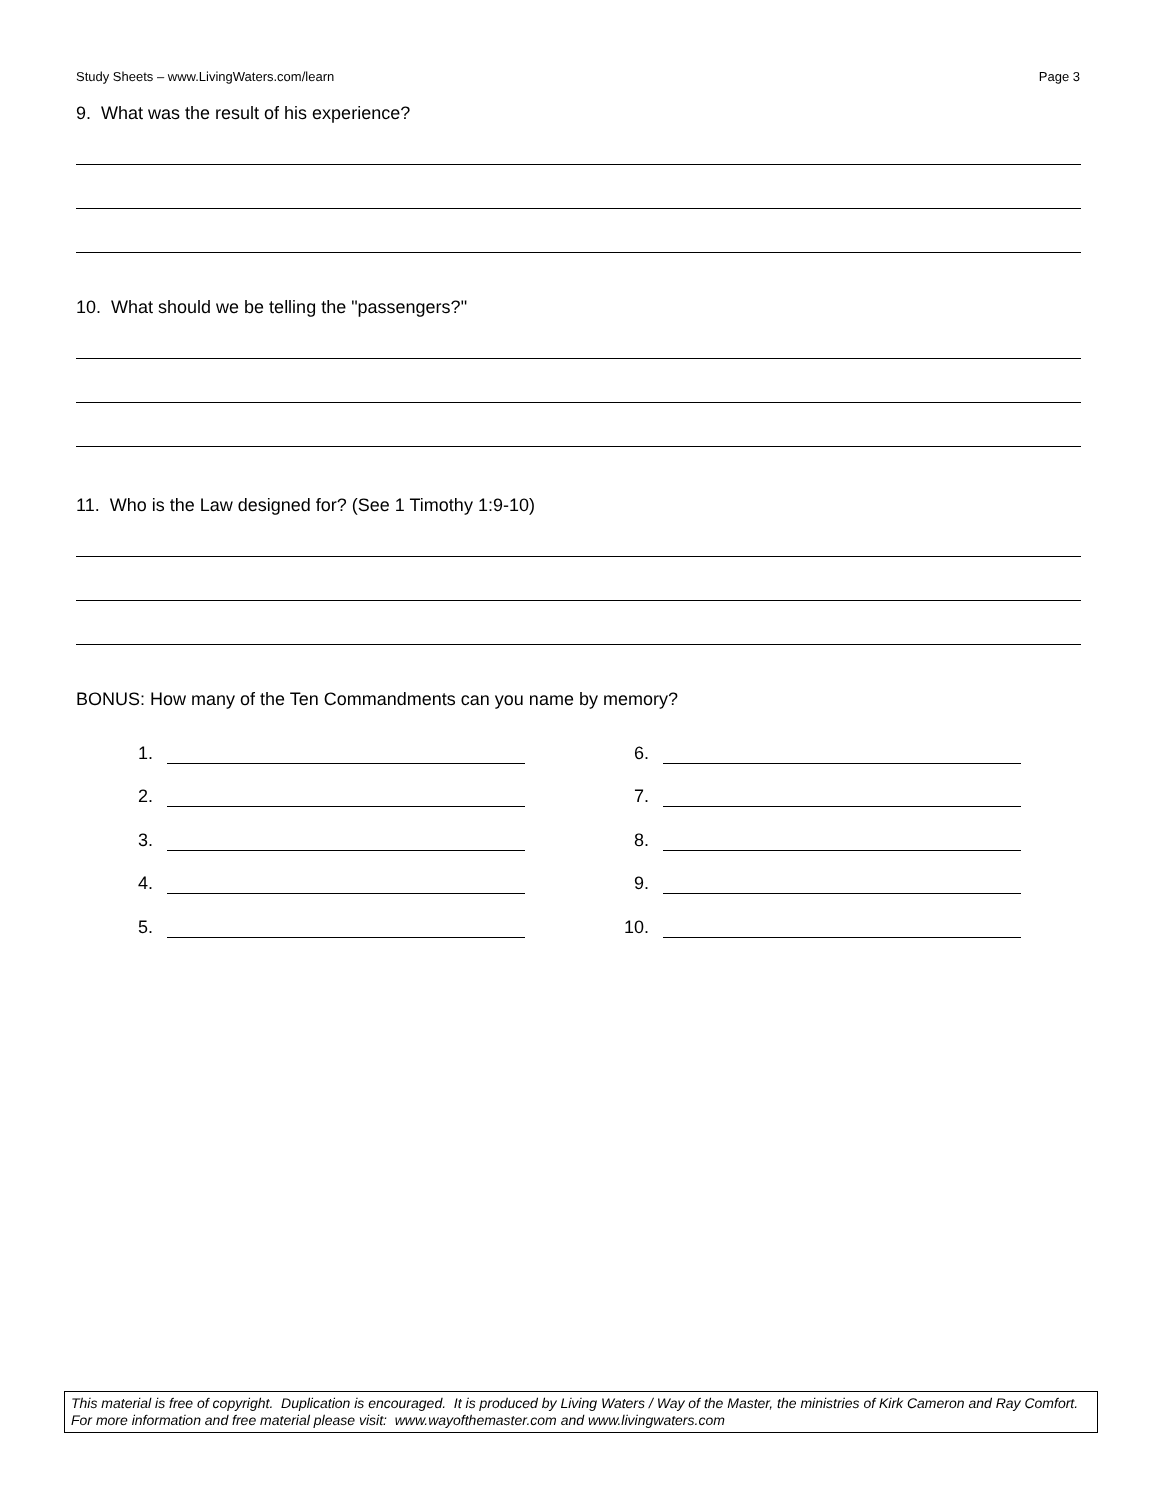Study Sheets – www.LivingWaters.com/learn Page 3
9. What was the result of his experience?
10. What should we be telling the "passengers?"
11. Who is the Law designed for? (See 1 Timothy 1:9-10)
BONUS: How many of the Ten Commandments can you name by memory?
1.
2.
3.
4.
5.
6.
7.
8.
9.
10.
This material is free of copyright. Duplication is encouraged. It is produced by Living Waters / Way of the Master, the ministries of Kirk Cameron and Ray Comfort. For more information and free material please visit: www.wayofthemaster.com and www.livingwaters.com